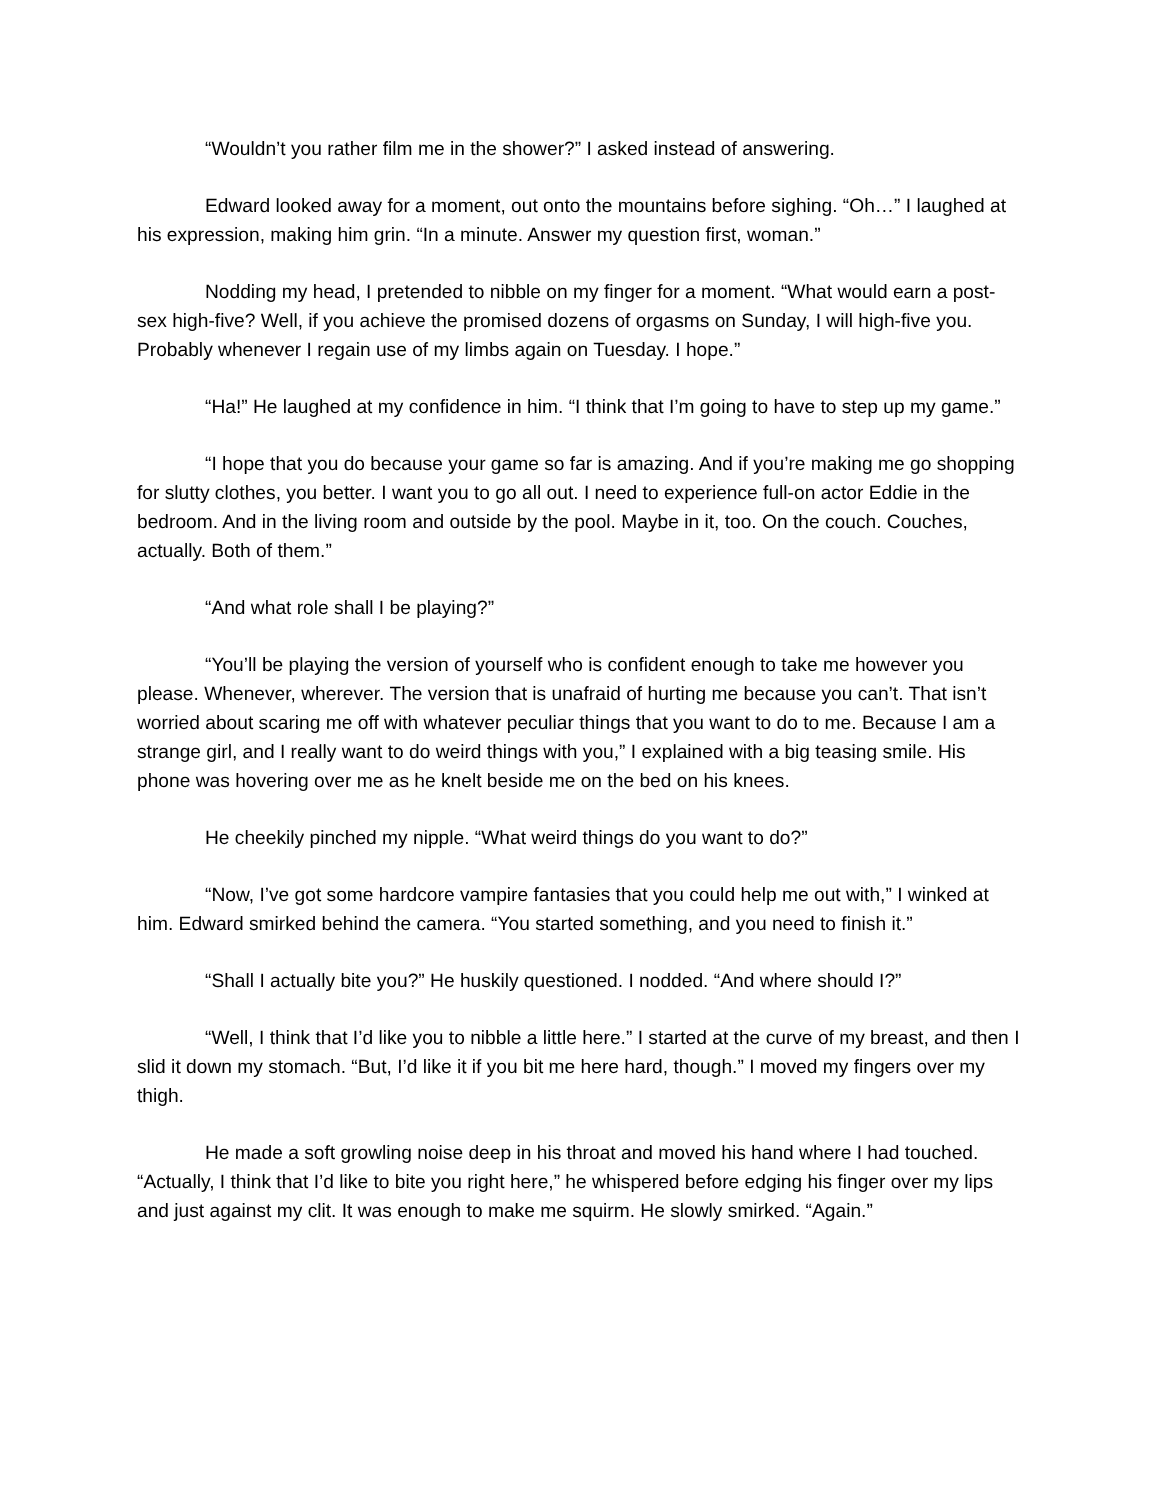“Wouldn’t you rather film me in the shower?” I asked instead of answering.
Edward looked away for a moment, out onto the mountains before sighing. “Oh…” I laughed at his expression, making him grin. “In a minute. Answer my question first, woman.”
Nodding my head, I pretended to nibble on my finger for a moment. “What would earn a post-sex high-five? Well, if you achieve the promised dozens of orgasms on Sunday, I will high-five you. Probably whenever I regain use of my limbs again on Tuesday. I hope.”
“Ha!” He laughed at my confidence in him. “I think that I’m going to have to step up my game.”
“I hope that you do because your game so far is amazing. And if you’re making me go shopping for slutty clothes, you better. I want you to go all out. I need to experience full-on actor Eddie in the bedroom. And in the living room and outside by the pool. Maybe in it, too. On the couch. Couches, actually. Both of them.”
“And what role shall I be playing?”
“You’ll be playing the version of yourself who is confident enough to take me however you please. Whenever, wherever. The version that is unafraid of hurting me because you can’t. That isn’t worried about scaring me off with whatever peculiar things that you want to do to me. Because I am a strange girl, and I really want to do weird things with you,” I explained with a big teasing smile. His phone was hovering over me as he knelt beside me on the bed on his knees.
He cheekily pinched my nipple. “What weird things do you want to do?”
“Now, I’ve got some hardcore vampire fantasies that you could help me out with,” I winked at him. Edward smirked behind the camera. “You started something, and you need to finish it.”
“Shall I actually bite you?” He huskily questioned. I nodded. “And where should I?”
“Well, I think that I’d like you to nibble a little here.” I started at the curve of my breast, and then I slid it down my stomach. “But, I’d like it if you bit me here hard, though.” I moved my fingers over my thigh.
He made a soft growling noise deep in his throat and moved his hand where I had touched. “Actually, I think that I’d like to bite you right here,” he whispered before edging his finger over my lips and just against my clit. It was enough to make me squirm. He slowly smirked. “Again.”